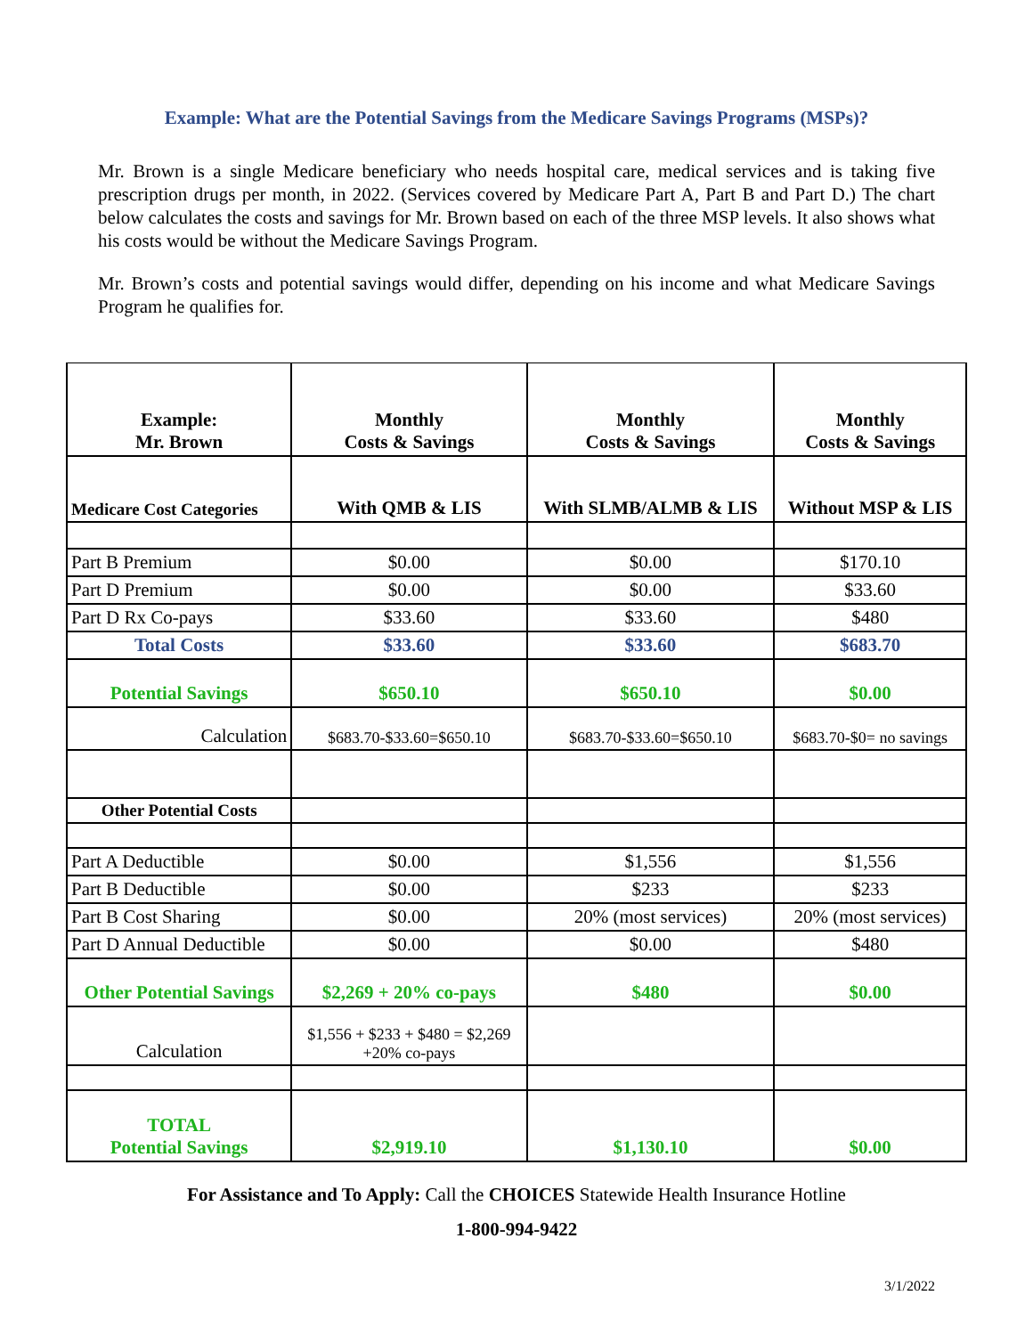Example: What are the Potential Savings from the Medicare Savings Programs (MSPs)?
Mr. Brown is a single Medicare beneficiary who needs hospital care, medical services and is taking five prescription drugs per month, in 2022. (Services covered by Medicare Part A, Part B and Part D.) The chart below calculates the costs and savings for Mr. Brown based on each of the three MSP levels. It also shows what his costs would be without the Medicare Savings Program.
Mr. Brown’s costs and potential savings would differ, depending on his income and what Medicare Savings Program he qualifies for.
| Example: Mr. Brown | Monthly Costs & Savings | Monthly Costs & Savings | Monthly Costs & Savings |
| --- | --- | --- | --- |
| Medicare Cost Categories | With QMB & LIS | With SLMB/ALMB & LIS | Without MSP & LIS |
| Part B Premium | $0.00 | $0.00 | $170.10 |
| Part D Premium | $0.00 | $0.00 | $33.60 |
| Part D Rx Co-pays | $33.60 | $33.60 | $480 |
| Total Costs | $33.60 | $33.60 | $683.70 |
| Potential Savings | $650.10 | $650.10 | $0.00 |
| Calculation | $683.70-$33.60=$650.10 | $683.70-$33.60=$650.10 | $683.70-$0= no savings |
| Other Potential Costs | | | |
| Part A Deductible | $0.00 | $1,556 | $1,556 |
| Part B Deductible | $0.00 | $233 | $233 |
| Part B Cost Sharing | $0.00 | 20% (most services) | 20% (most services) |
| Part D Annual Deductible | $0.00 | $0.00 | $480 |
| Other Potential Savings | $2,269 + 20% co-pays | $480 | $0.00 |
| Calculation | $1,556 + $233 + $480 = $2,269 +20% co-pays | | |
| TOTAL Potential Savings | $2,919.10 | $1,130.10 | $0.00 |
For Assistance and To Apply: Call the CHOICES Statewide Health Insurance Hotline
1-800-994-9422
3/1/2022